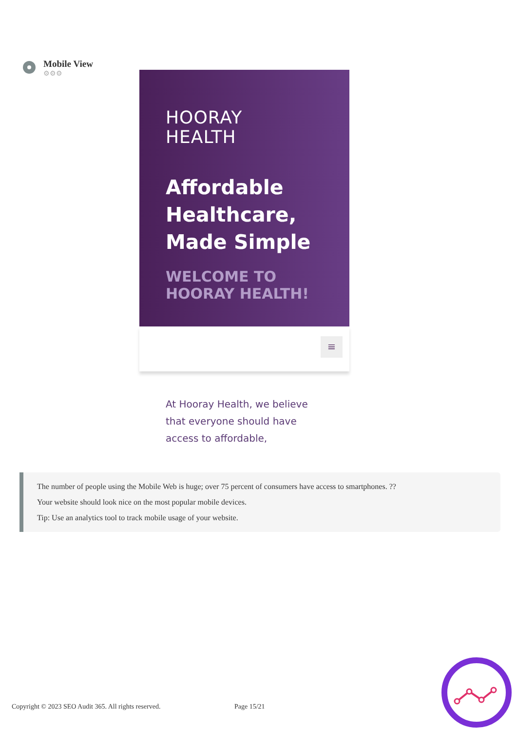Mobile View
⚙⚙⚙
HOORAY
HEALTH
Affordable Healthcare, Made Simple
WELCOME TO HOORAY HEALTH!
≡
At Hooray Health, we believe that everyone should have access to affordable,
The number of people using the Mobile Web is huge; over 75 percent of consumers have access to smartphones. ??
Your website should look nice on the most popular mobile devices.
Tip: Use an analytics tool to track mobile usage of your website.
Copyright © 2023 SEO Audit 365. All rights reserved.
Page 15/21